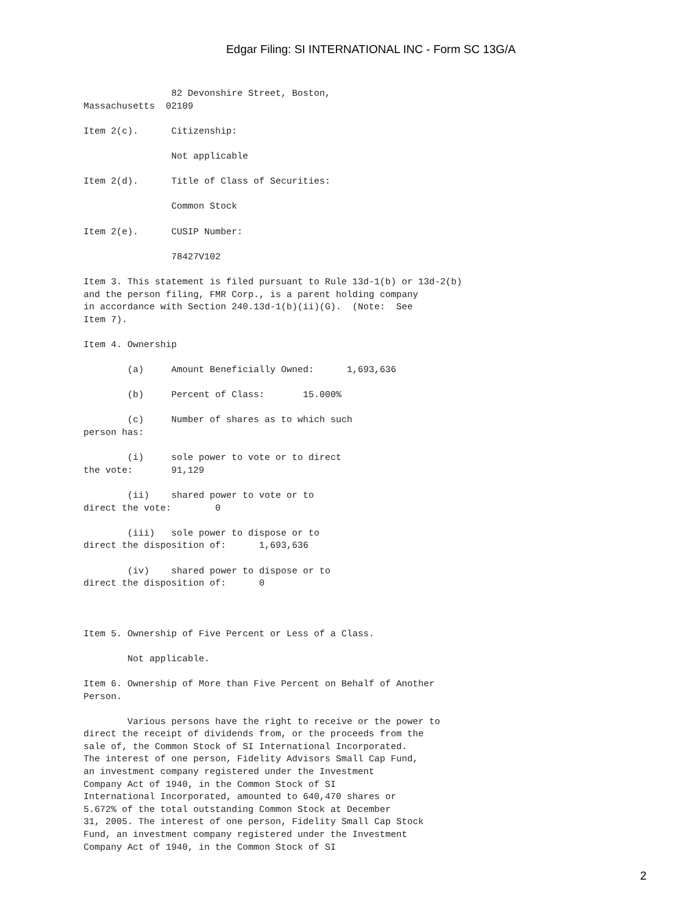Edgar Filing: SI INTERNATIONAL INC - Form SC 13G/A
                82 Devonshire Street, Boston,
Massachusetts  02109

Item 2(c).      Citizenship:

                Not applicable

Item 2(d).      Title of Class of Securities:

                Common Stock

Item 2(e).      CUSIP Number:

                78427V102

Item 3. This statement is filed pursuant to Rule 13d-1(b) or 13d-2(b)
and the person filing, FMR Corp., is a parent holding company
in accordance with Section 240.13d-1(b)(ii)(G).  (Note:  See
Item 7).

Item 4. Ownership

        (a)     Amount Beneficially Owned:      1,693,636

        (b)     Percent of Class:       15.000%

        (c)     Number of shares as to which such
person has:

        (i)     sole power to vote or to direct
the vote:       91,129

        (ii)    shared power to vote or to
direct the vote:        0

        (iii)   sole power to dispose or to
direct the disposition of:      1,693,636

        (iv)    shared power to dispose or to
direct the disposition of:      0



Item 5. Ownership of Five Percent or Less of a Class.

        Not applicable.

Item 6. Ownership of More than Five Percent on Behalf of Another
Person.

        Various persons have the right to receive or the power to
direct the receipt of dividends from, or the proceeds from the
sale of, the Common Stock of SI International Incorporated.
The interest of one person, Fidelity Advisors Small Cap Fund,
an investment company registered under the Investment
Company Act of 1940, in the Common Stock of SI
International Incorporated, amounted to 640,470 shares or
5.672% of the total outstanding Common Stock at December
31, 2005. The interest of one person, Fidelity Small Cap Stock
Fund, an investment company registered under the Investment
Company Act of 1940, in the Common Stock of SI
2